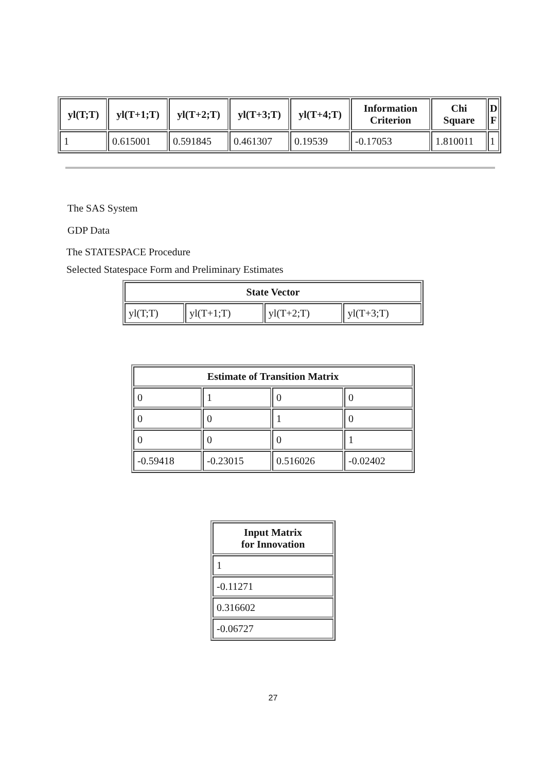| yl(T;T) | yl(T+1;T) | yl(T+2;T) | yl(T+3;T) | yl(T+4;T) | Information Criterion | Chi Square | D F |
| --- | --- | --- | --- | --- | --- | --- | --- |
| 1 | 0.615001 | 0.591845 | 0.461307 | 0.19539 | -0.17053 | 1.810011 | 1 |
The SAS System
GDP Data
The STATESPACE Procedure
Selected Statespace Form and Preliminary Estimates
| State Vector | | | |
| --- | --- | --- | --- |
| yl(T;T) | yl(T+1;T) | yl(T+2;T) | yl(T+3;T) |
| Estimate of Transition Matrix | | | |
| --- | --- | --- | --- |
| 0 | 1 | 0 | 0 |
| 0 | 0 | 1 | 0 |
| 0 | 0 | 0 | 1 |
| -0.59418 | -0.23015 | 0.516026 | -0.02402 |
| Input Matrix for Innovation |
| --- |
| 1 |
| -0.11271 |
| 0.316602 |
| -0.06727 |
27